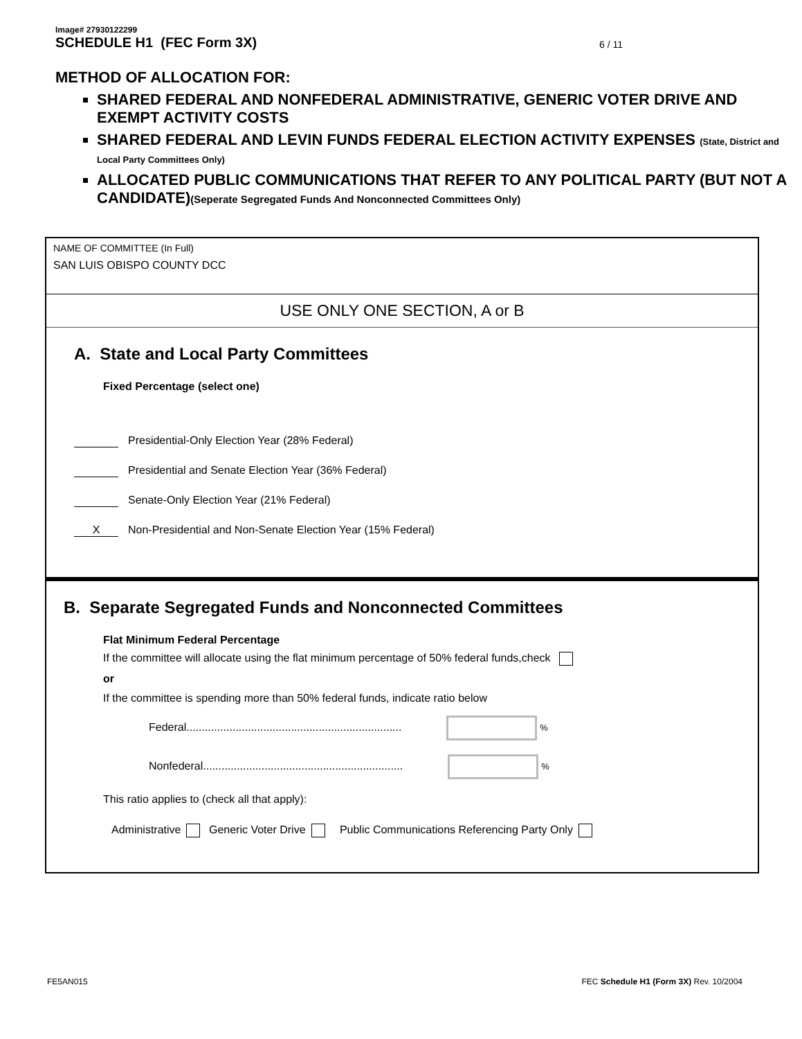Image# 27930122299
SCHEDULE H1 (FEC Form 3X) 6 / 11
METHOD OF ALLOCATION FOR:
SHARED FEDERAL AND NONFEDERAL ADMINISTRATIVE, GENERIC VOTER DRIVE AND EXEMPT ACTIVITY COSTS
SHARED FEDERAL AND LEVIN FUNDS FEDERAL ELECTION ACTIVITY EXPENSES (State, District and Local Party Committees Only)
ALLOCATED PUBLIC COMMUNICATIONS THAT REFER TO ANY POLITICAL PARTY (BUT NOT A CANDIDATE)(Seperate Segregated Funds And Nonconnected Committees Only)
NAME OF COMMITTEE (In Full)
SAN LUIS OBISPO COUNTY DCC
USE ONLY ONE SECTION, A or B
A. State and Local Party Committees
Fixed Percentage (select one)
Presidential-Only Election Year (28% Federal)
Presidential and Senate Election Year (36% Federal)
Senate-Only Election Year (21% Federal)
X Non-Presidential and Non-Senate Election Year (15% Federal)
B. Separate Segregated Funds and Nonconnected Committees
Flat Minimum Federal Percentage
If the committee will allocate using the flat minimum percentage of 50% federal funds,check
or
If the committee is spending more than 50% federal funds, indicate ratio below
Federal...................................................................... %
Nonfederal................................................................. %
This ratio applies to (check all that apply):
Administrative Generic Voter Drive Public Communications Referencing Party Only
FE5AN015 FEC Schedule H1 (Form 3X) Rev. 10/2004